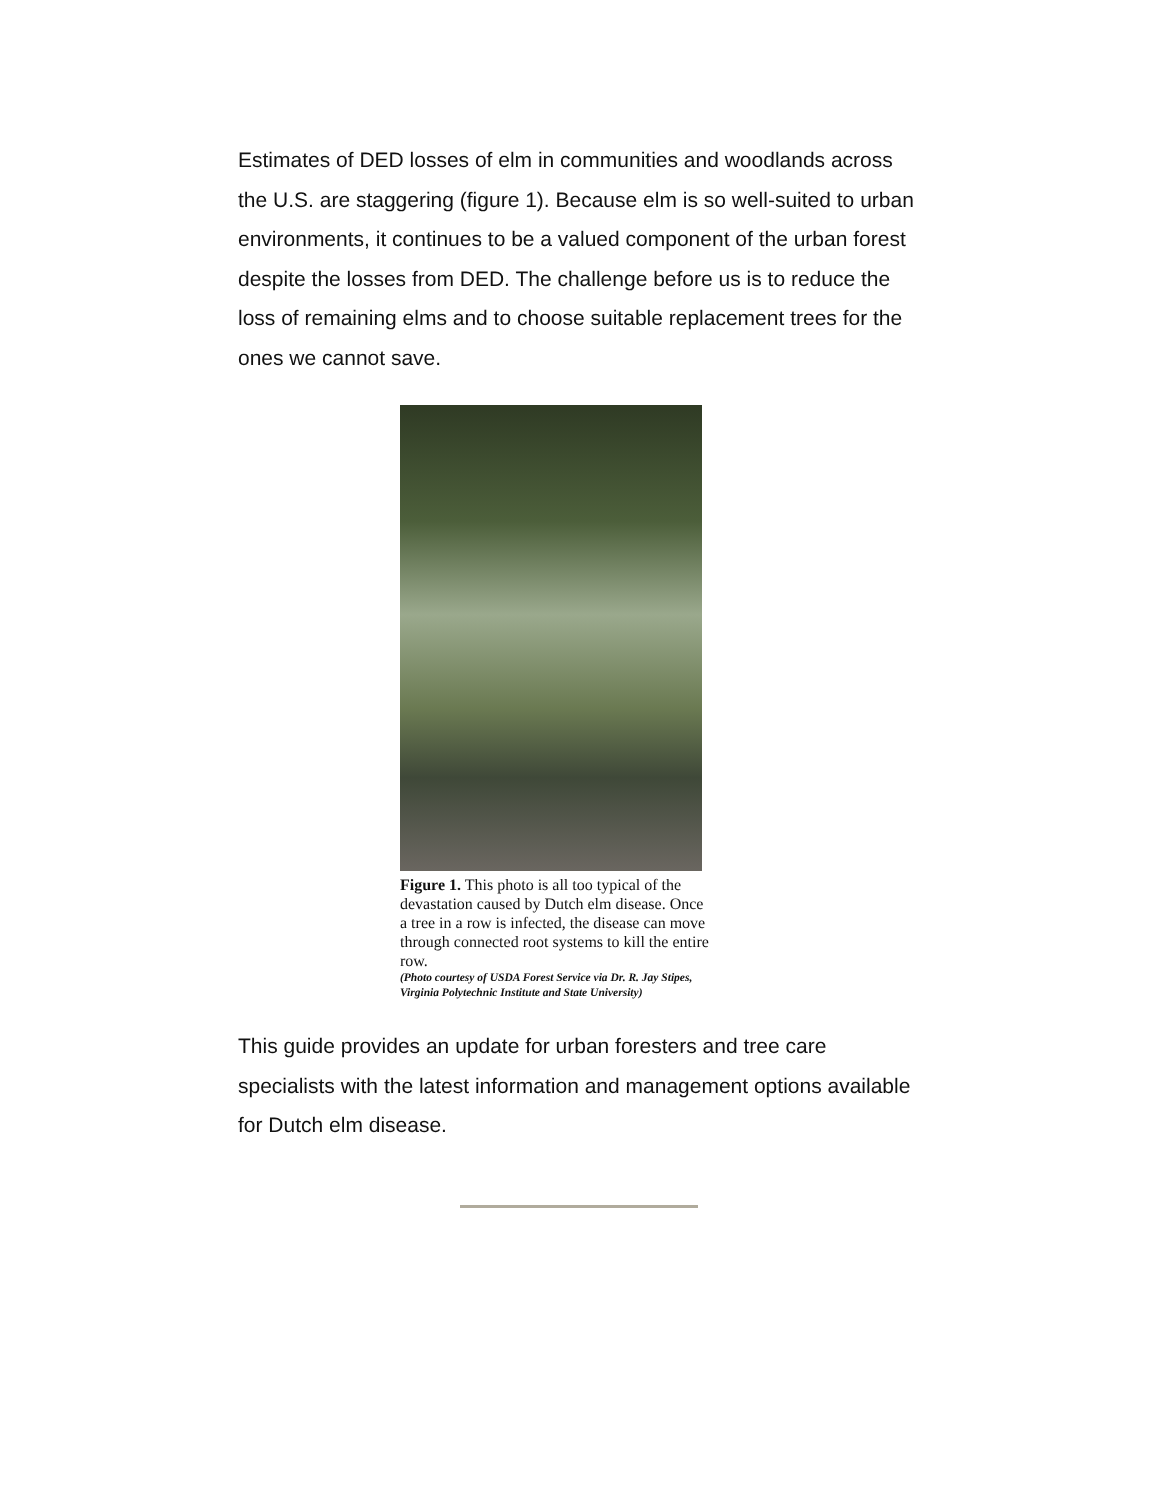Estimates of DED losses of elm in communities and woodlands across the U.S. are staggering (figure 1). Because elm is so well-suited to urban environments, it continues to be a valued component of the urban forest despite the losses from DED. The challenge before us is to reduce the loss of remaining elms and to choose suitable replacement trees for the ones we cannot save.
Figure 1. This photo is all too typical of the devastation caused by Dutch elm disease. Once a tree in a row is infected, the disease can move through connected root systems to kill the entire row.
(Photo courtesy of USDA Forest Service via Dr. R. Jay Stipes, Virginia Polytechnic Institute and State University)
This guide provides an update for urban foresters and tree care specialists with the latest information and management options available for Dutch elm disease.